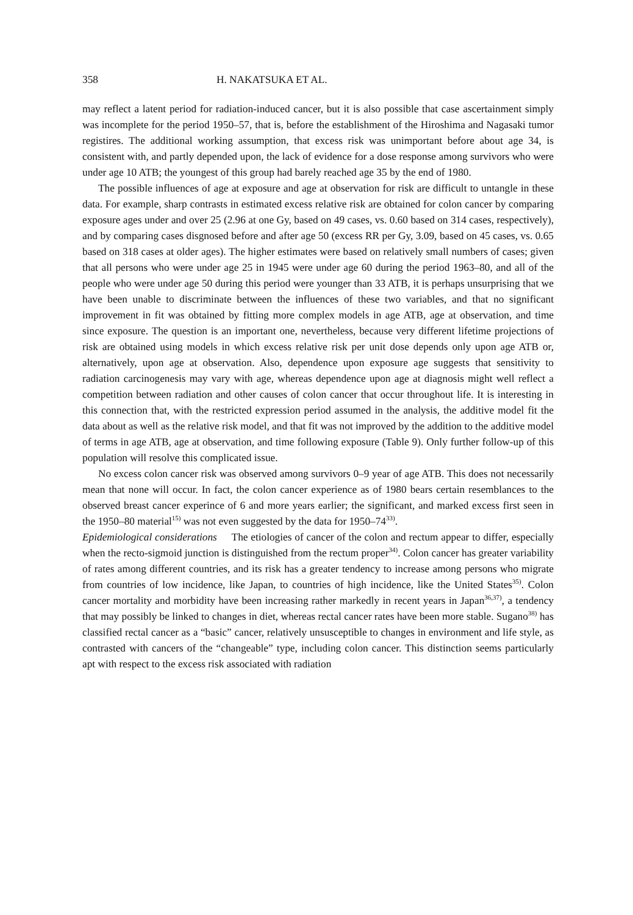358 H. NAKATSUKA ET AL.
may reflect a latent period for radiation-induced cancer, but it is also possible that case ascertainment simply was incomplete for the period 1950–57, that is, before the establishment of the Hiroshima and Nagasaki tumor registires. The additional working assumption, that excess risk was unimportant before about age 34, is consistent with, and partly depended upon, the lack of evidence for a dose response among survivors who were under age 10 ATB; the youngest of this group had barely reached age 35 by the end of 1980.
The possible influences of age at exposure and age at observation for risk are difficult to untangle in these data. For example, sharp contrasts in estimated excess relative risk are obtained for colon cancer by comparing exposure ages under and over 25 (2.96 at one Gy, based on 49 cases, vs. 0.60 based on 314 cases, respectively), and by comparing cases disgnosed before and after age 50 (excess RR per Gy, 3.09, based on 45 cases, vs. 0.65 based on 318 cases at older ages). The higher estimates were based on relatively small numbers of cases; given that all persons who were under age 25 in 1945 were under age 60 during the period 1963–80, and all of the people who were under age 50 during this period were younger than 33 ATB, it is perhaps unsurprising that we have been unable to discriminate between the influences of these two variables, and that no significant improvement in fit was obtained by fitting more complex models in age ATB, age at observation, and time since exposure. The question is an important one, nevertheless, because very different lifetime projections of risk are obtained using models in which excess relative risk per unit dose depends only upon age ATB or, alternatively, upon age at observation. Also, dependence upon exposure age suggests that sensitivity to radiation carcinogenesis may vary with age, whereas dependence upon age at diagnosis might well reflect a competition between radiation and other causes of colon cancer that occur throughout life. It is interesting in this connection that, with the restricted expression period assumed in the analysis, the additive model fit the data about as well as the relative risk model, and that fit was not improved by the addition to the additive model of terms in age ATB, age at observation, and time following exposure (Table 9). Only further follow-up of this population will resolve this complicated issue.
No excess colon cancer risk was observed among survivors 0–9 year of age ATB. This does not necessarily mean that none will occur. In fact, the colon cancer experience as of 1980 bears certain resemblances to the observed breast cancer experince of 6 and more years earlier; the significant, and marked excess first seen in the 1950–80 material<sup>15)</sup> was not even suggested by the data for 1950–74<sup>33)</sup>.
Epidemiological considerations The etiologies of cancer of the colon and rectum appear to differ, especially when the recto-sigmoid junction is distinguished from the rectum proper<sup>34)</sup>. Colon cancer has greater variability of rates among different countries, and its risk has a greater tendency to increase among persons who migrate from countries of low incidence, like Japan, to countries of high incidence, like the United States<sup>35)</sup>. Colon cancer mortality and morbidity have been increasing rather markedly in recent years in Japan<sup>36,37)</sup>, a tendency that may possibly be linked to changes in diet, whereas rectal cancer rates have been more stable. Sugano<sup>38)</sup> has classified rectal cancer as a “basic” cancer, relatively unsusceptible to changes in environment and life style, as contrasted with cancers of the “changeable” type, including colon cancer. This distinction seems particularly apt with respect to the excess risk associated with radiation